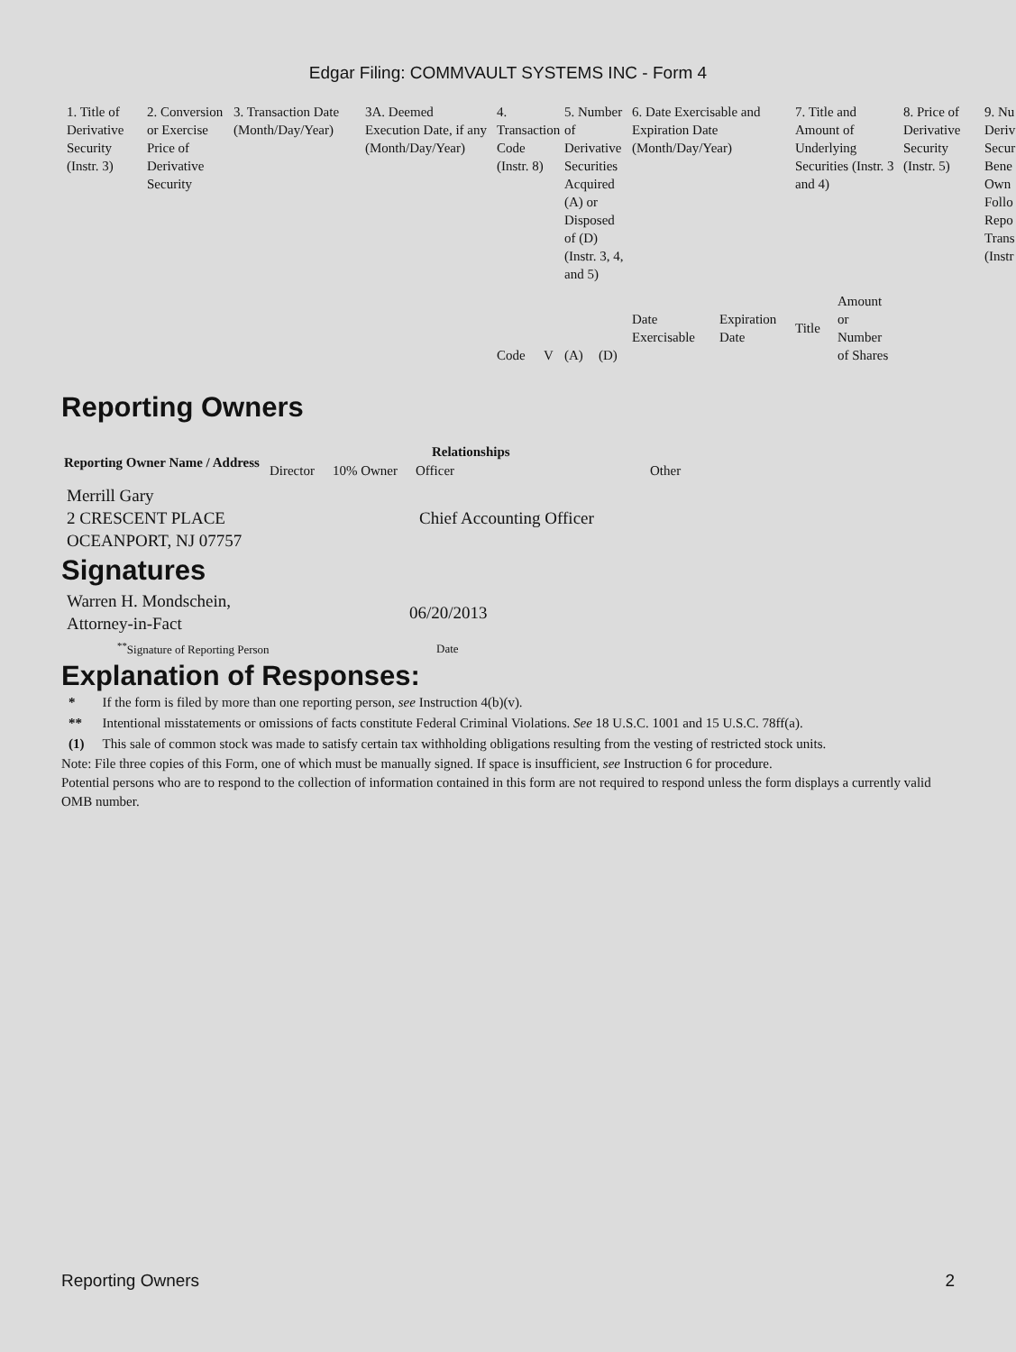Edgar Filing: COMMVAULT SYSTEMS INC - Form 4
| 1. Title of Derivative Security (Instr. 3) | 2. Conversion or Exercise Price of Derivative Security | 3. Transaction Date (Month/Day/Year) | 3A. Deemed Execution Date, if any (Month/Day/Year) | 4. Transaction Code (Instr. 8) | | 5. Number of Derivative Securities Acquired (A) or Disposed of (D) (Instr. 3, 4, and 5) | | 6. Date Exercisable and Expiration Date (Month/Day/Year) | | 7. Title and Amount of Underlying Securities (Instr. 3 and 4) | | 8. Price of Derivative Security (Instr. 5) | 9. Nu Deriv Secur Bene Own Follo Repo Trans (Instr |
| | | | | Code | V | (A) | (D) | Date Exercisable | Expiration Date | Title | Amount or Number of Shares | | |
Reporting Owners
| Reporting Owner Name / Address | Relationships | | | |
| --- | --- | --- | --- | --- |
| | Director | 10% Owner | Officer | Other |
| Merrill Gary 2 CRESCENT PLACE OCEANPORT, NJ 07757 | | | Chief Accounting Officer | |
Signatures
| Warren H. Mondschein, Attorney-in-Fact | 06/20/2013 |
| <sup>**</sup> Signature of Reporting Person | Date |
Explanation of Responses:
| * | If the form is filed by more than one reporting person, see Instruction 4(b)(v). |
| ** | Intentional misstatements or omissions of facts constitute Federal Criminal Violations. See 18 U.S.C. 1001 and 15 U.S.C. 78ff(a). |
| (1) | This sale of common stock was made to satisfy certain tax withholding obligations resulting from the vesting of restricted stock units. |
Note: File three copies of this Form, one of which must be manually signed. If space is insufficient, see Instruction 6 for procedure.
Potential persons who are to respond to the collection of information contained in this form are not required to respond unless the form displays a currently valid OMB number.
Reporting Owners 2